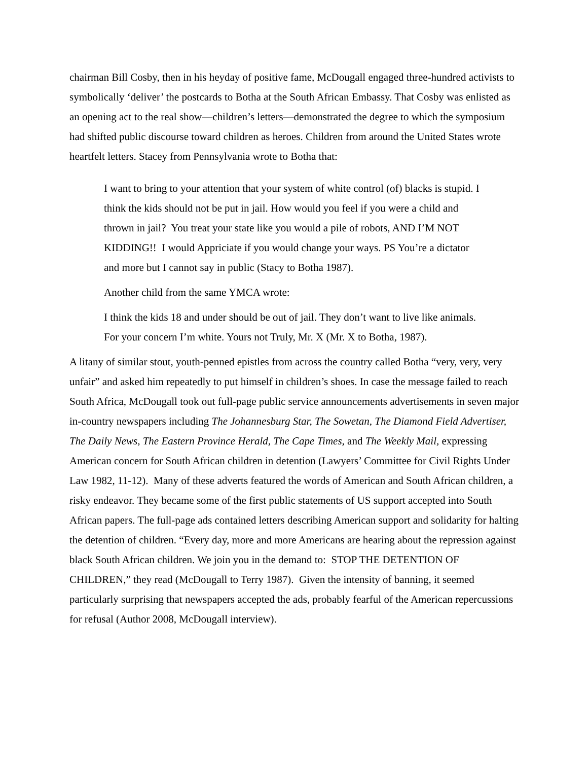chairman Bill Cosby, then in his heyday of positive fame, McDougall engaged three-hundred activists to symbolically ‘deliver’ the postcards to Botha at the South African Embassy. That Cosby was enlisted as an opening act to the real show—children’s letters—demonstrated the degree to which the symposium had shifted public discourse toward children as heroes. Children from around the United States wrote heartfelt letters. Stacey from Pennsylvania wrote to Botha that:
I want to bring to your attention that your system of white control (of) blacks is stupid. I think the kids should not be put in jail. How would you feel if you were a child and thrown in jail? You treat your state like you would a pile of robots, AND I’M NOT KIDDING!! I would Appriciate if you would change your ways. PS You’re a dictator and more but I cannot say in public (Stacy to Botha 1987).
Another child from the same YMCA wrote:
I think the kids 18 and under should be out of jail. They don’t want to live like animals. For your concern I’m white. Yours not Truly, Mr. X (Mr. X to Botha, 1987).
A litany of similar stout, youth-penned epistles from across the country called Botha “very, very, very unfair” and asked him repeatedly to put himself in children’s shoes. In case the message failed to reach South Africa, McDougall took out full-page public service announcements advertisements in seven major in-country newspapers including The Johannesburg Star, The Sowetan, The Diamond Field Advertiser, The Daily News, The Eastern Province Herald, The Cape Times, and The Weekly Mail, expressing American concern for South African children in detention (Lawyers’ Committee for Civil Rights Under Law 1982, 11-12). Many of these adverts featured the words of American and South African children, a risky endeavor. They became some of the first public statements of US support accepted into South African papers. The full-page ads contained letters describing American support and solidarity for halting the detention of children. “Every day, more and more Americans are hearing about the repression against black South African children. We join you in the demand to: STOP THE DETENTION OF CHILDREN,” they read (McDougall to Terry 1987). Given the intensity of banning, it seemed particularly surprising that newspapers accepted the ads, probably fearful of the American repercussions for refusal (Author 2008, McDougall interview).